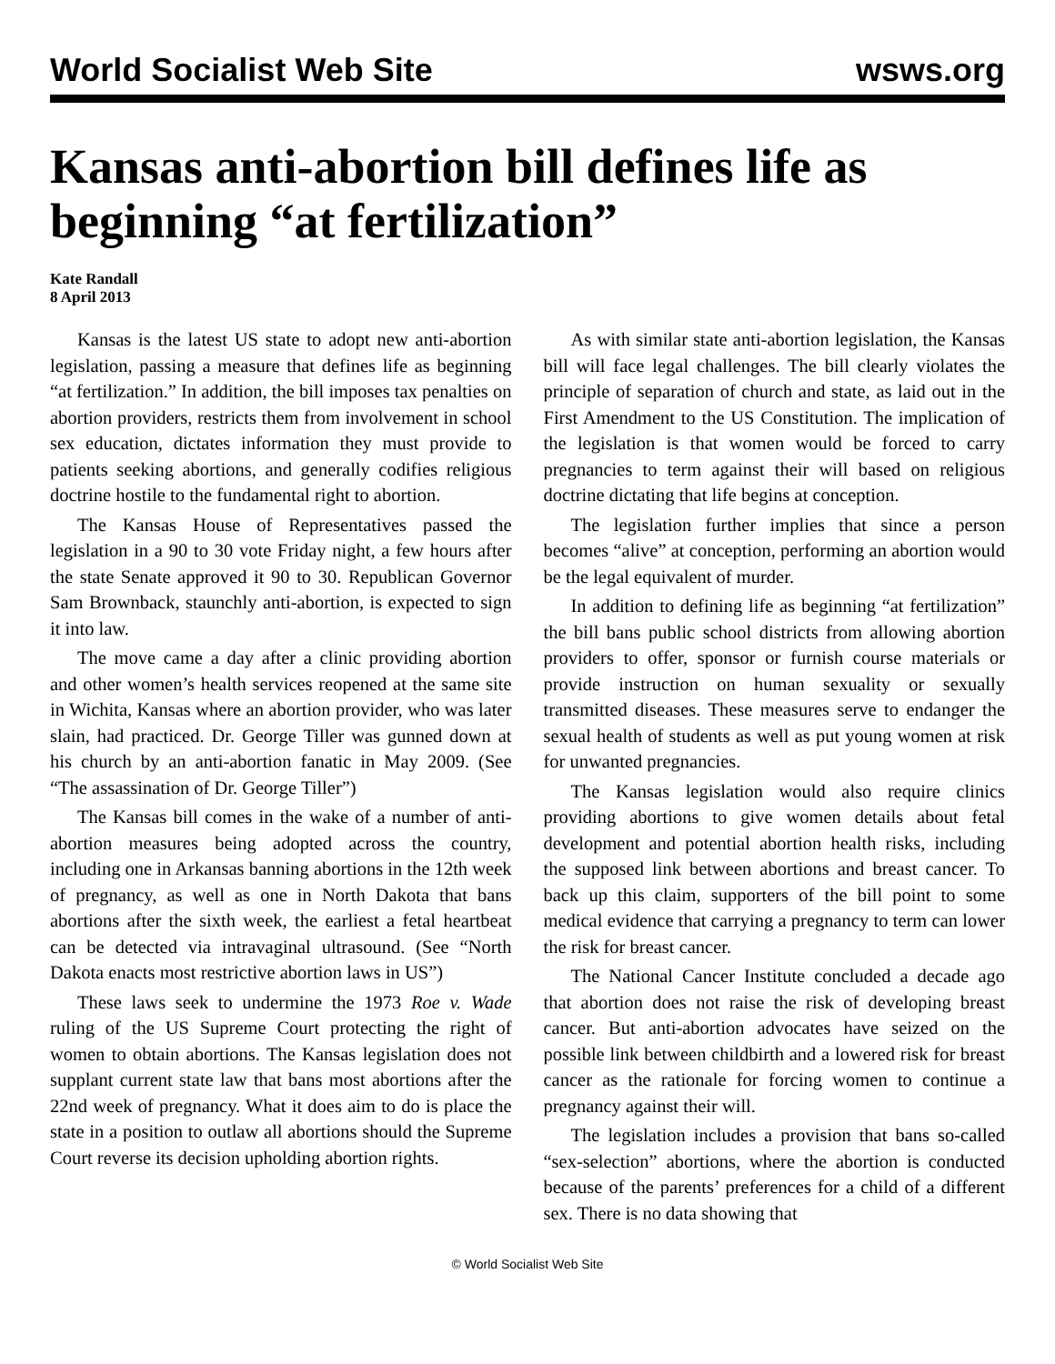World Socialist Web Site wsws.org
Kansas anti-abortion bill defines life as beginning “at fertilization”
Kate Randall
8 April 2013
Kansas is the latest US state to adopt new anti-abortion legislation, passing a measure that defines life as beginning “at fertilization.” In addition, the bill imposes tax penalties on abortion providers, restricts them from involvement in school sex education, dictates information they must provide to patients seeking abortions, and generally codifies religious doctrine hostile to the fundamental right to abortion.
The Kansas House of Representatives passed the legislation in a 90 to 30 vote Friday night, a few hours after the state Senate approved it 90 to 30. Republican Governor Sam Brownback, staunchly anti-abortion, is expected to sign it into law.
The move came a day after a clinic providing abortion and other women’s health services reopened at the same site in Wichita, Kansas where an abortion provider, who was later slain, had practiced. Dr. George Tiller was gunned down at his church by an anti-abortion fanatic in May 2009. (See “The assassination of Dr. George Tiller”)
The Kansas bill comes in the wake of a number of anti-abortion measures being adopted across the country, including one in Arkansas banning abortions in the 12th week of pregnancy, as well as one in North Dakota that bans abortions after the sixth week, the earliest a fetal heartbeat can be detected via intravaginal ultrasound. (See “North Dakota enacts most restrictive abortion laws in US”)
These laws seek to undermine the 1973 Roe v. Wade ruling of the US Supreme Court protecting the right of women to obtain abortions. The Kansas legislation does not supplant current state law that bans most abortions after the 22nd week of pregnancy. What it does aim to do is place the state in a position to outlaw all abortions should the Supreme Court reverse its decision upholding abortion rights.
As with similar state anti-abortion legislation, the Kansas bill will face legal challenges. The bill clearly violates the principle of separation of church and state, as laid out in the First Amendment to the US Constitution. The implication of the legislation is that women would be forced to carry pregnancies to term against their will based on religious doctrine dictating that life begins at conception.
The legislation further implies that since a person becomes “alive” at conception, performing an abortion would be the legal equivalent of murder.
In addition to defining life as beginning “at fertilization” the bill bans public school districts from allowing abortion providers to offer, sponsor or furnish course materials or provide instruction on human sexuality or sexually transmitted diseases. These measures serve to endanger the sexual health of students as well as put young women at risk for unwanted pregnancies.
The Kansas legislation would also require clinics providing abortions to give women details about fetal development and potential abortion health risks, including the supposed link between abortions and breast cancer. To back up this claim, supporters of the bill point to some medical evidence that carrying a pregnancy to term can lower the risk for breast cancer.
The National Cancer Institute concluded a decade ago that abortion does not raise the risk of developing breast cancer. But anti-abortion advocates have seized on the possible link between childbirth and a lowered risk for breast cancer as the rationale for forcing women to continue a pregnancy against their will.
The legislation includes a provision that bans so-called “sex-selection” abortions, where the abortion is conducted because of the parents’ preferences for a child of a different sex. There is no data showing that
© World Socialist Web Site